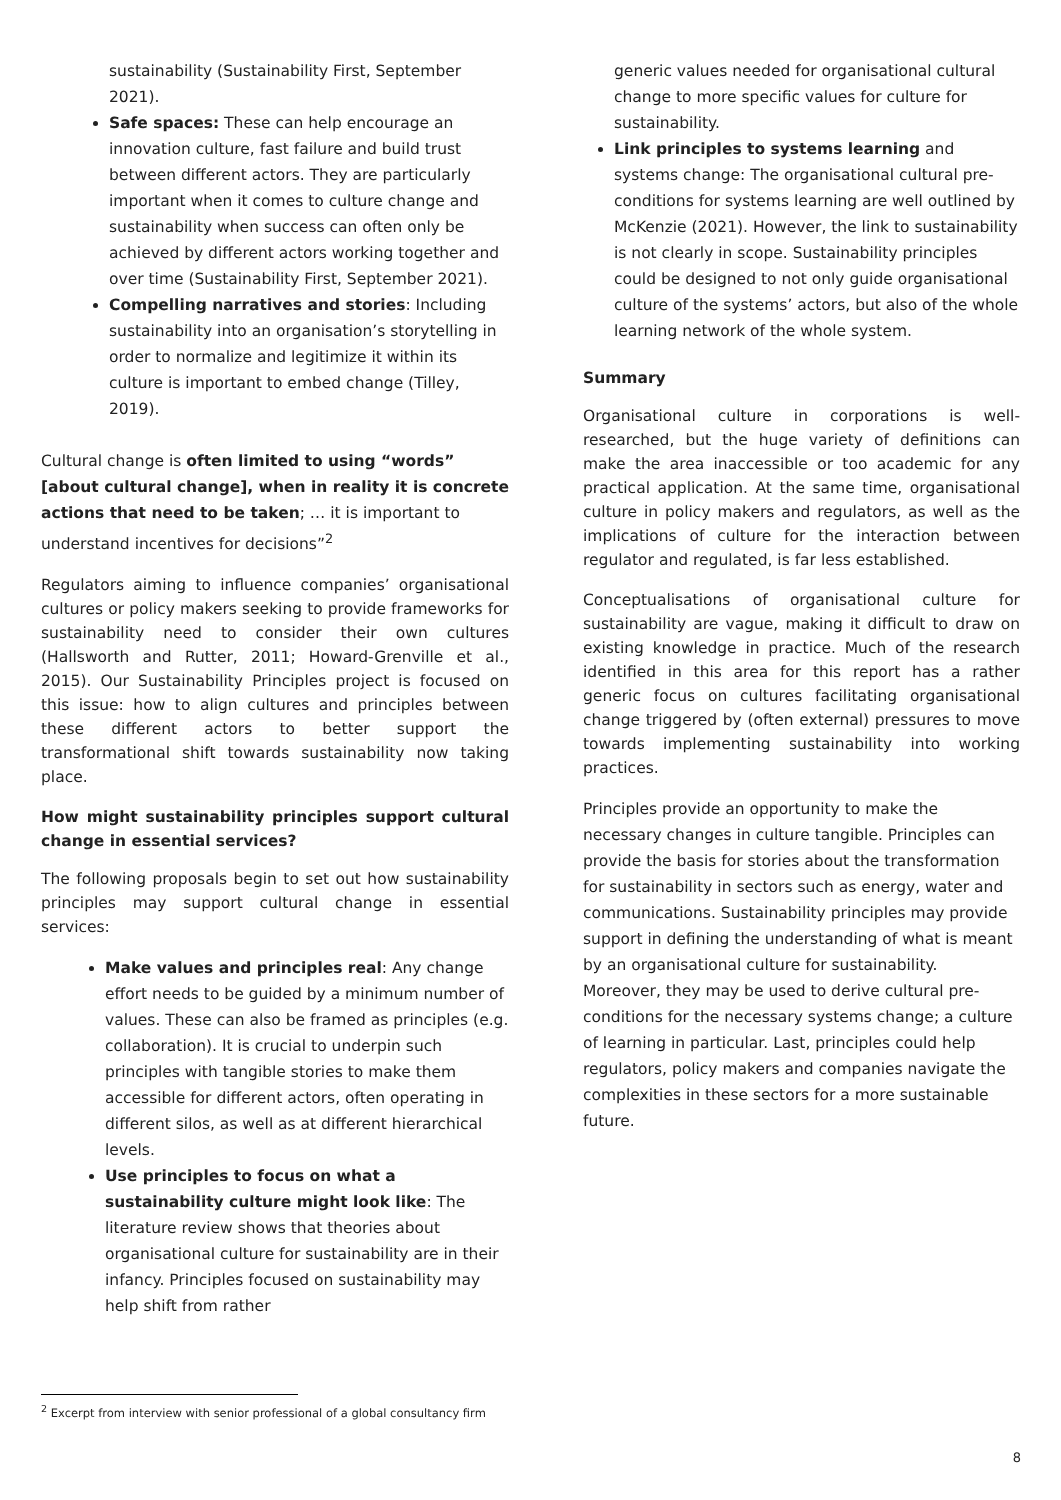sustainability (Sustainability First, September 2021).
Safe spaces: These can help encourage an innovation culture, fast failure and build trust between different actors. They are particularly important when it comes to culture change and sustainability when success can often only be achieved by different actors working together and over time (Sustainability First, September 2021).
Compelling narratives and stories: Including sustainability into an organisation’s storytelling in order to normalize and legitimize it within its culture is important to embed change (Tilley, 2019).
Cultural change is often limited to using “words” [about cultural change], when in reality it is concrete actions that need to be taken; … it is important to understand incentives for decisions”<sup>2</sup>
Regulators aiming to influence companies’ organisational cultures or policy makers seeking to provide frameworks for sustainability need to consider their own cultures (Hallsworth and Rutter, 2011; Howard-Grenville et al., 2015). Our Sustainability Principles project is focused on this issue: how to align cultures and principles between these different actors to better support the transformational shift towards sustainability now taking place.
How might sustainability principles support cultural change in essential services?
The following proposals begin to set out how sustainability principles may support cultural change in essential services:
Make values and principles real: Any change effort needs to be guided by a minimum number of values. These can also be framed as principles (e.g. collaboration). It is crucial to underpin such principles with tangible stories to make them accessible for different actors, often operating in different silos, as well as at different hierarchical levels.
Use principles to focus on what a sustainability culture might look like: The literature review shows that theories about organisational culture for sustainability are in their infancy. Principles focused on sustainability may help shift from rather
generic values needed for organisational cultural change to more specific values for culture for sustainability.
Link principles to systems learning and systems change: The organisational cultural pre-conditions for systems learning are well outlined by McKenzie (2021). However, the link to sustainability is not clearly in scope. Sustainability principles could be designed to not only guide organisational culture of the systems’ actors, but also of the whole learning network of the whole system.
Summary
Organisational culture in corporations is well-researched, but the huge variety of definitions can make the area inaccessible or too academic for any practical application. At the same time, organisational culture in policy makers and regulators, as well as the implications of culture for the interaction between regulator and regulated, is far less established.
Conceptualisations of organisational culture for sustainability are vague, making it difficult to draw on existing knowledge in practice. Much of the research identified in this area for this report has a rather generic focus on cultures facilitating organisational change triggered by (often external) pressures to move towards implementing sustainability into working practices.
Principles provide an opportunity to make the necessary changes in culture tangible. Principles can provide the basis for stories about the transformation for sustainability in sectors such as energy, water and communications. Sustainability principles may provide support in defining the understanding of what is meant by an organisational culture for sustainability. Moreover, they may be used to derive cultural pre-conditions for the necessary systems change; a culture of learning in particular. Last, principles could help regulators, policy makers and companies navigate the complexities in these sectors for a more sustainable future.
<sup>2</sup> Excerpt from interview with senior professional of a global consultancy firm
8